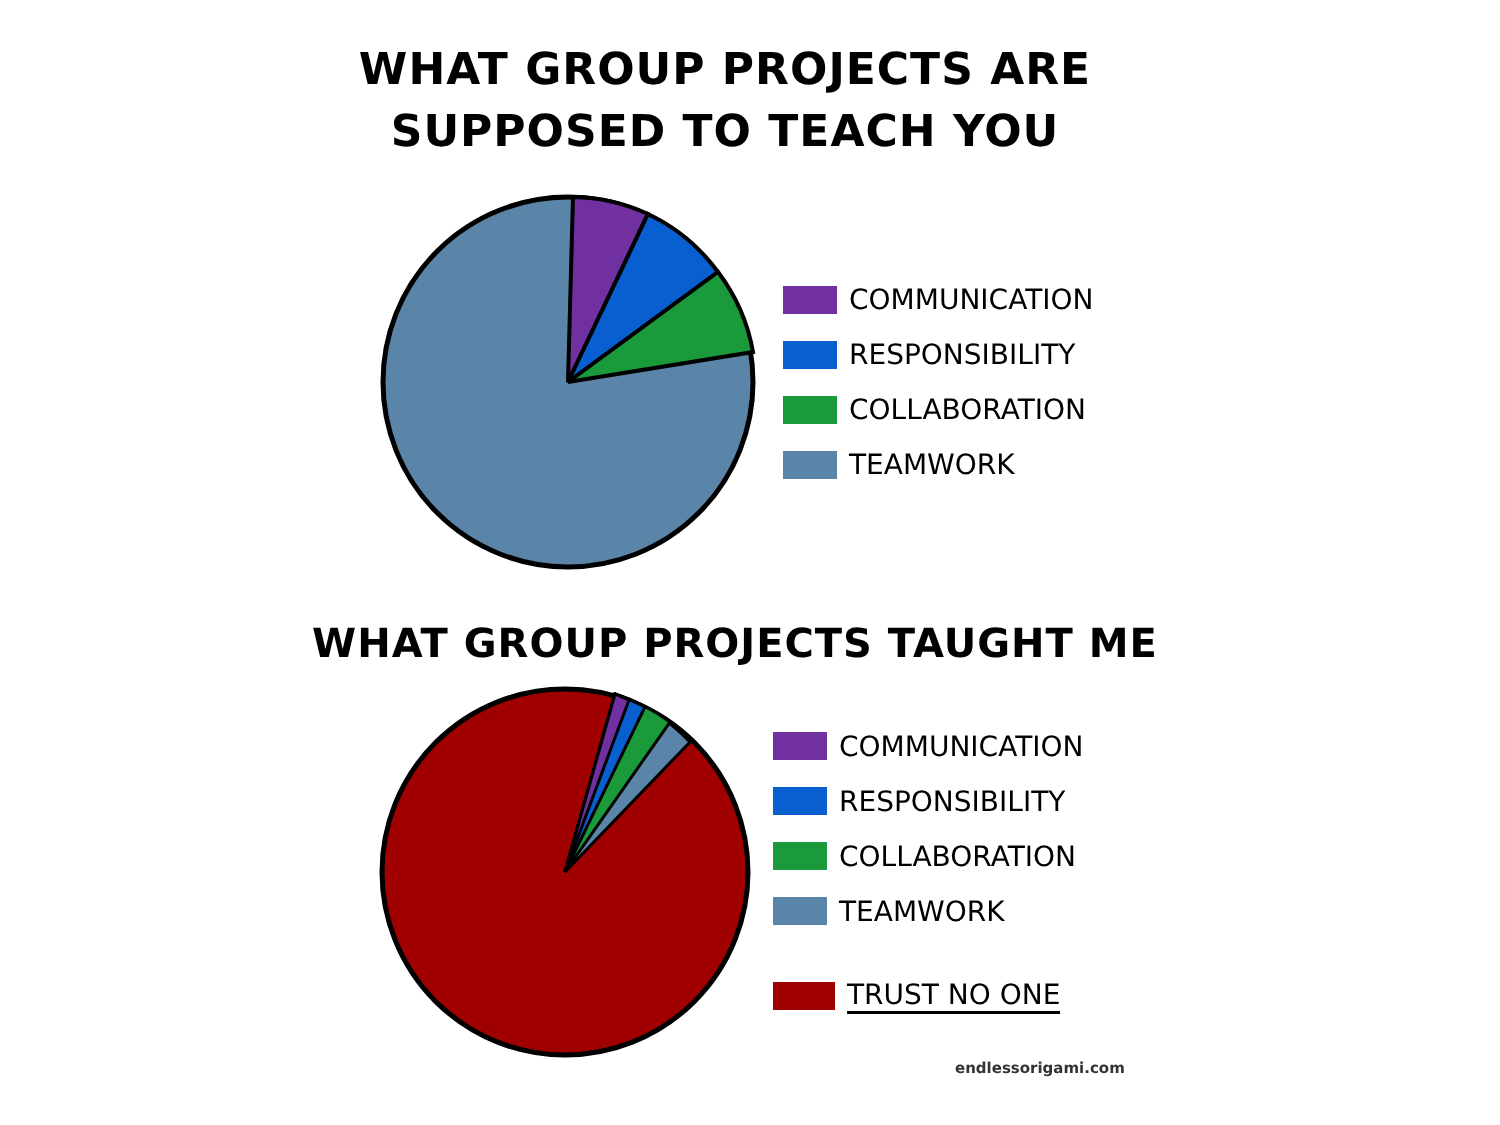WHAT GROUP PROJECTS ARE
SUPPOSED TO TEACH YOU
COMMUNICATION
RESPONSIBILITY
COLLABORATION
TEAMWORK
WHAT GROUP PROJECTS TAUGHT ME
COMMUNICATION
RESPONSIBILITY
COLLABORATION
TEAMWORK
TRUST NO ONE
endlessorigami.com